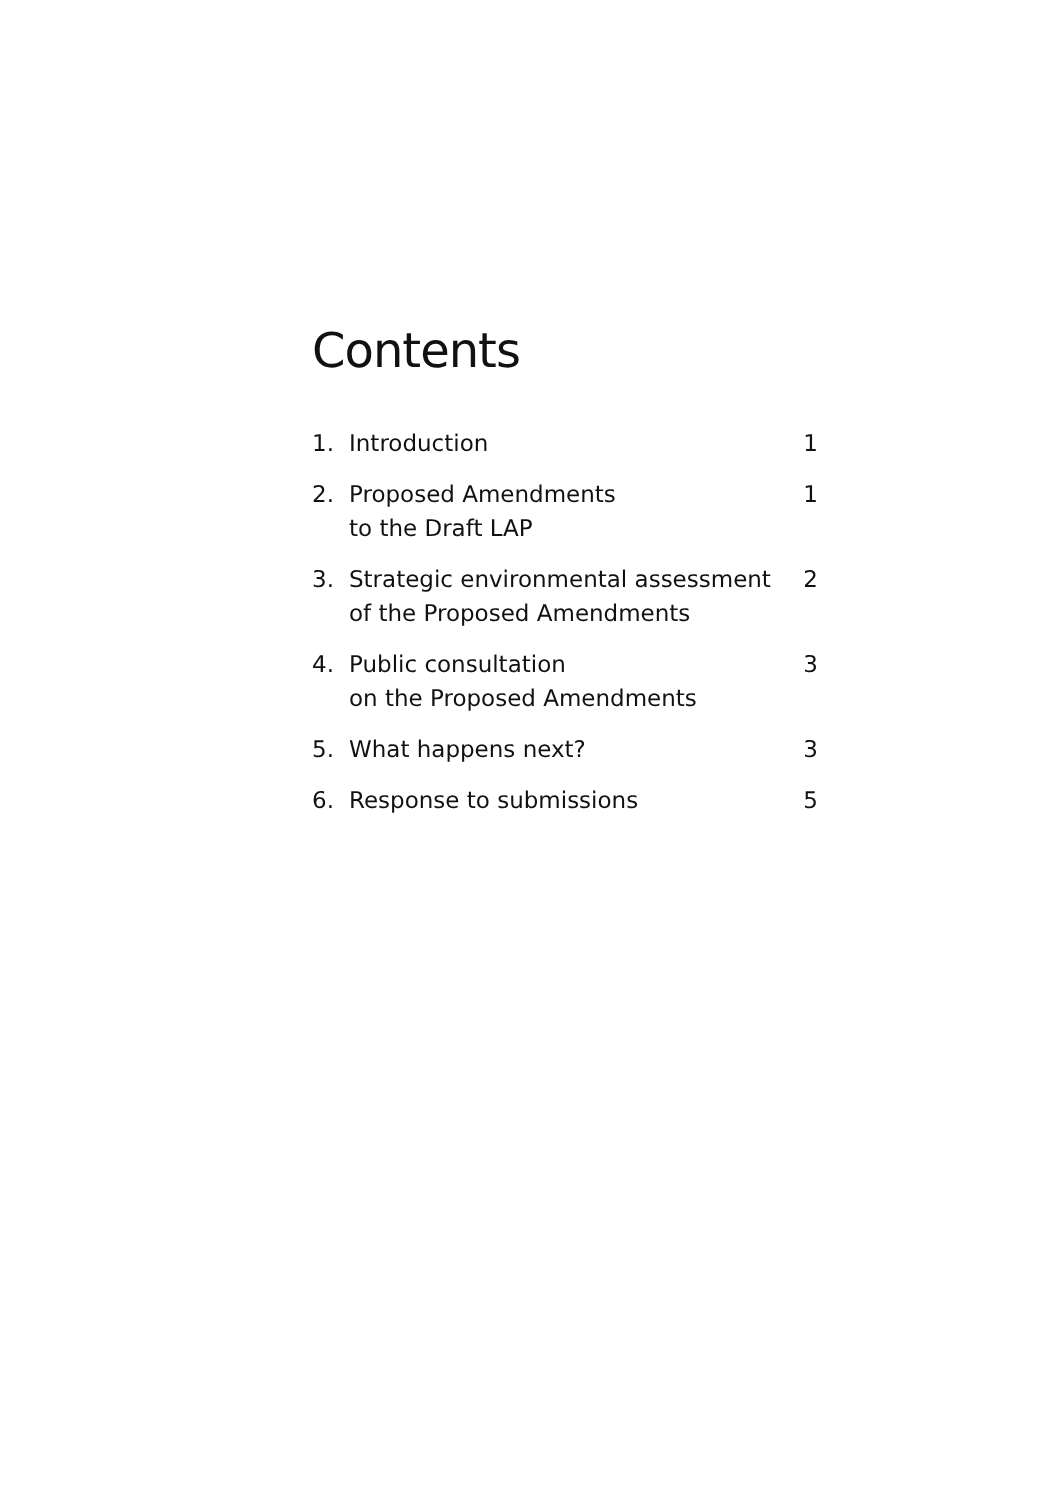Contents
| 1. | Introduction | 1 |
| 2. | Proposed Amendments to the Draft LAP | 1 |
| 3. | Strategic environmental assessment of the Proposed Amendments | 2 |
| 4. | Public consultation on the Proposed Amendments | 3 |
| 5. | What happens next? | 3 |
| 6. | Response to submissions | 5 |